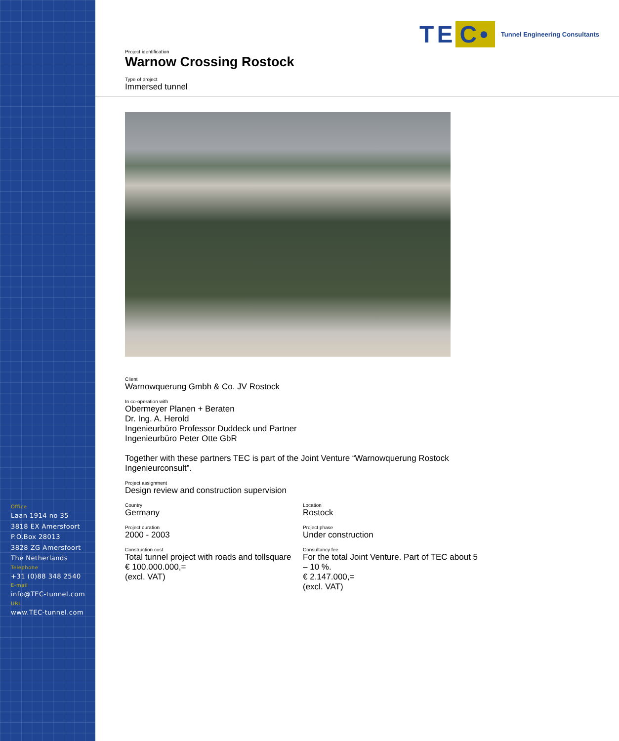Office
Laan 1914 no 35
3818 EX Amersfoort
P.O.Box 28013
3828 ZG Amersfoort
The Netherlands
Telephone
+31 (0)88 348 2540
E-mail
info@TEC-tunnel.com
URL
www.TEC-tunnel.com
TE C•
Tunnel Engineering Consultants
Project identification
Warnow Crossing Rostock
Type of project
Immersed tunnel
Client
Warnowquerung Gmbh & Co. JV Rostock
In co-operation with
Obermeyer Planen + Beraten
Dr. Ing. A. Herold
Ingenieurbüro Professor Duddeck und Partner
Ingenieurbüro Peter Otte GbR
Together with these partners TEC is part of the Joint Venture “Warnowquerung Rostock Ingenieurconsult”.
Project assignment
Design review and construction supervision
Country
Germany
Location
Rostock
Project duration
2000 - 2003
Project phase
Under construction
Construction cost
Total tunnel project with roads and tollsquare
€ 100.000.000,=
(excl. VAT)
Consultancy fee
For the total Joint Venture. Part of TEC about 5 – 10 %.
€ 2.147.000,=
(excl. VAT)